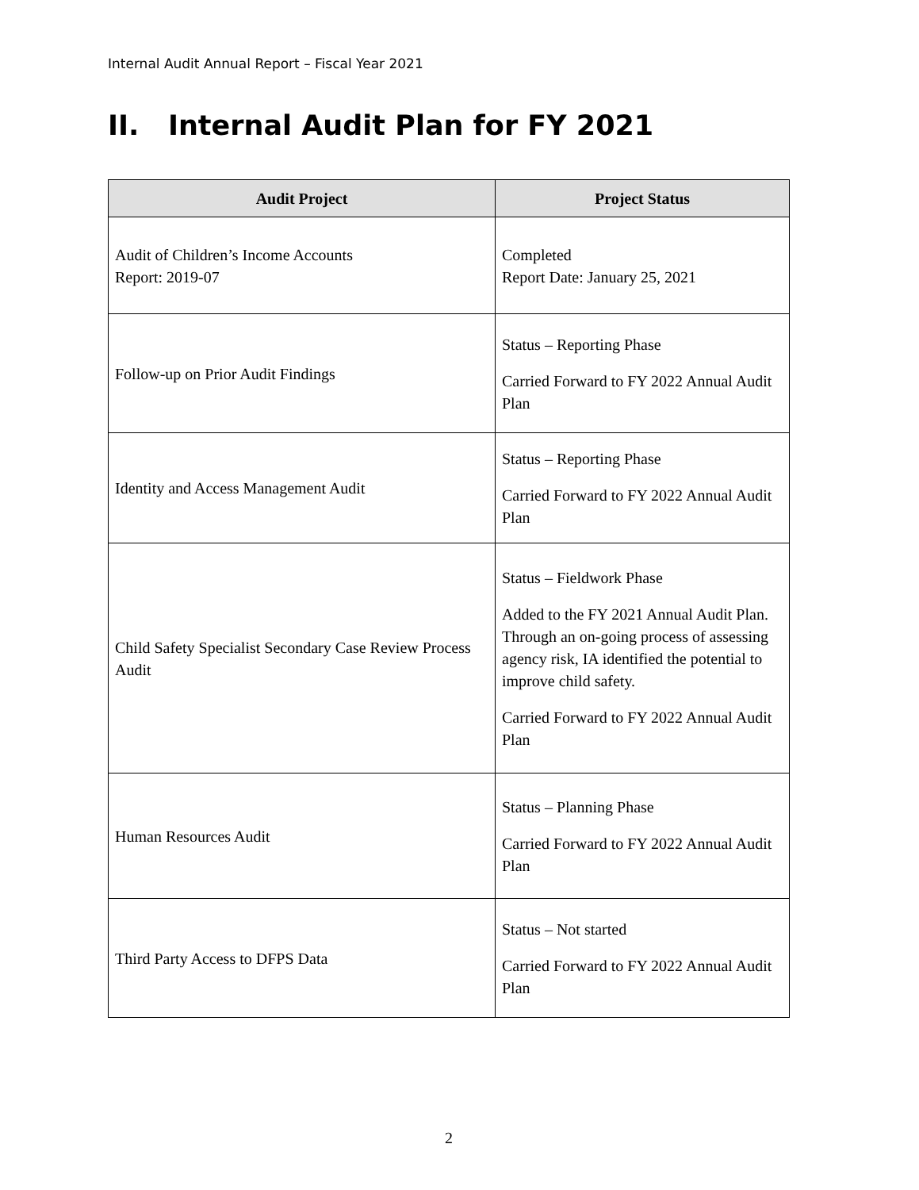Internal Audit Annual Report – Fiscal Year 2021
II. Internal Audit Plan for FY 2021
| Audit Project | Project Status |
| --- | --- |
| Audit of Children’s Income Accounts Report: 2019-07 | Completed Report Date: January 25, 2021 |
| Follow-up on Prior Audit Findings | Status – Reporting Phase Carried Forward to FY 2022 Annual Audit Plan |
| Identity and Access Management Audit | Status – Reporting Phase Carried Forward to FY 2022 Annual Audit Plan |
| Child Safety Specialist Secondary Case Review Process Audit | Status – Fieldwork Phase Added to the FY 2021 Annual Audit Plan. Through an on-going process of assessing agency risk, IA identified the potential to improve child safety. Carried Forward to FY 2022 Annual Audit Plan |
| Human Resources Audit | Status – Planning Phase Carried Forward to FY 2022 Annual Audit Plan |
| Third Party Access to DFPS Data | Status – Not started Carried Forward to FY 2022 Annual Audit Plan |
2